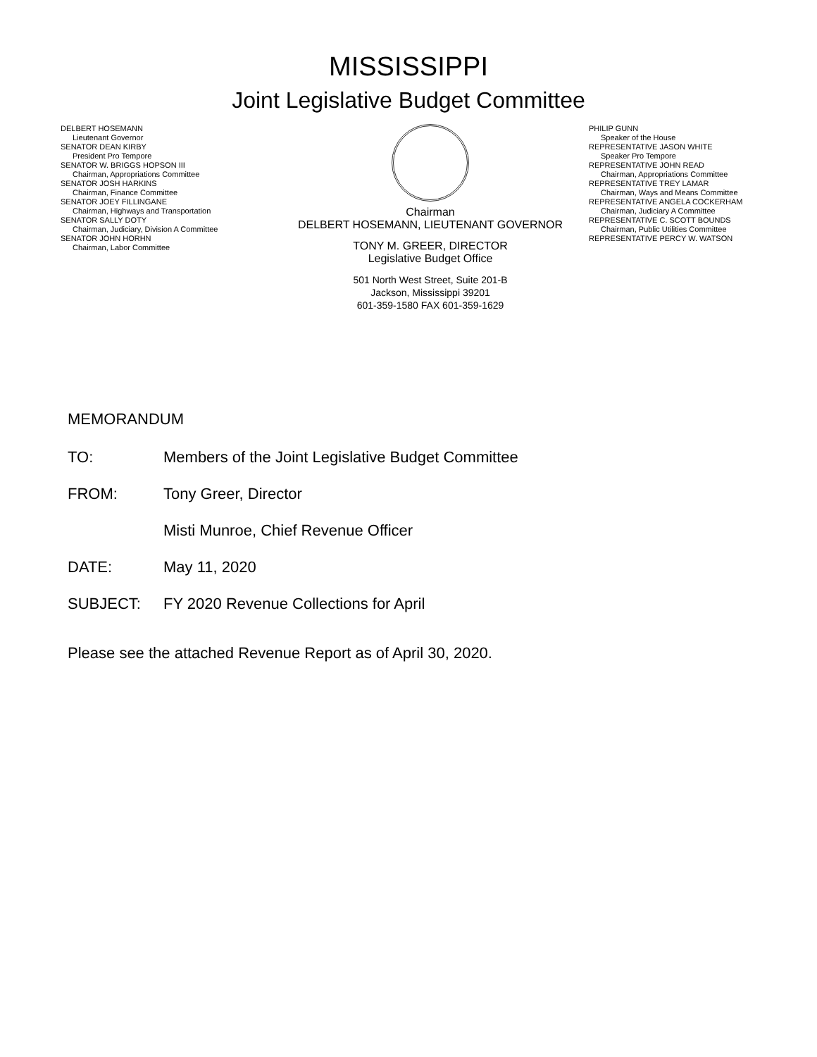MISSISSIPPI
Joint Legislative Budget Committee
DELBERT HOSEMANN
Lieutenant Governor
SENATOR DEAN KIRBY
President Pro Tempore
SENATOR W. BRIGGS HOPSON III
Chairman, Appropriations Committee
SENATOR JOSH HARKINS
Chairman, Finance Committee
SENATOR JOEY FILLINGANE
Chairman, Highways and Transportation
SENATOR SALLY DOTY
Chairman, Judiciary, Division A Committee
SENATOR JOHN HORHN
Chairman, Labor Committee
Chairman
DELBERT HOSEMANN, LIEUTENANT GOVERNOR
TONY M. GREER, DIRECTOR
Legislative Budget Office
501 North West Street, Suite 201-B
Jackson, Mississippi 39201
601-359-1580 FAX 601-359-1629
PHILIP GUNN
Speaker of the House
REPRESENTATIVE JASON WHITE
Speaker Pro Tempore
REPRESENTATIVE JOHN READ
Chairman, Appropriations Committee
REPRESENTATIVE TREY LAMAR
Chairman, Ways and Means Committee
REPRESENTATIVE ANGELA COCKERHAM
Chairman, Judiciary A Committee
REPRESENTATIVE C. SCOTT BOUNDS
Chairman, Public Utilities Committee
REPRESENTATIVE PERCY W. WATSON
MEMORANDUM
TO: Members of the Joint Legislative Budget Committee
FROM: Tony Greer, Director
Misti Munroe, Chief Revenue Officer
DATE: May 11, 2020
SUBJECT: FY 2020 Revenue Collections for April
Please see the attached Revenue Report as of April 30, 2020.